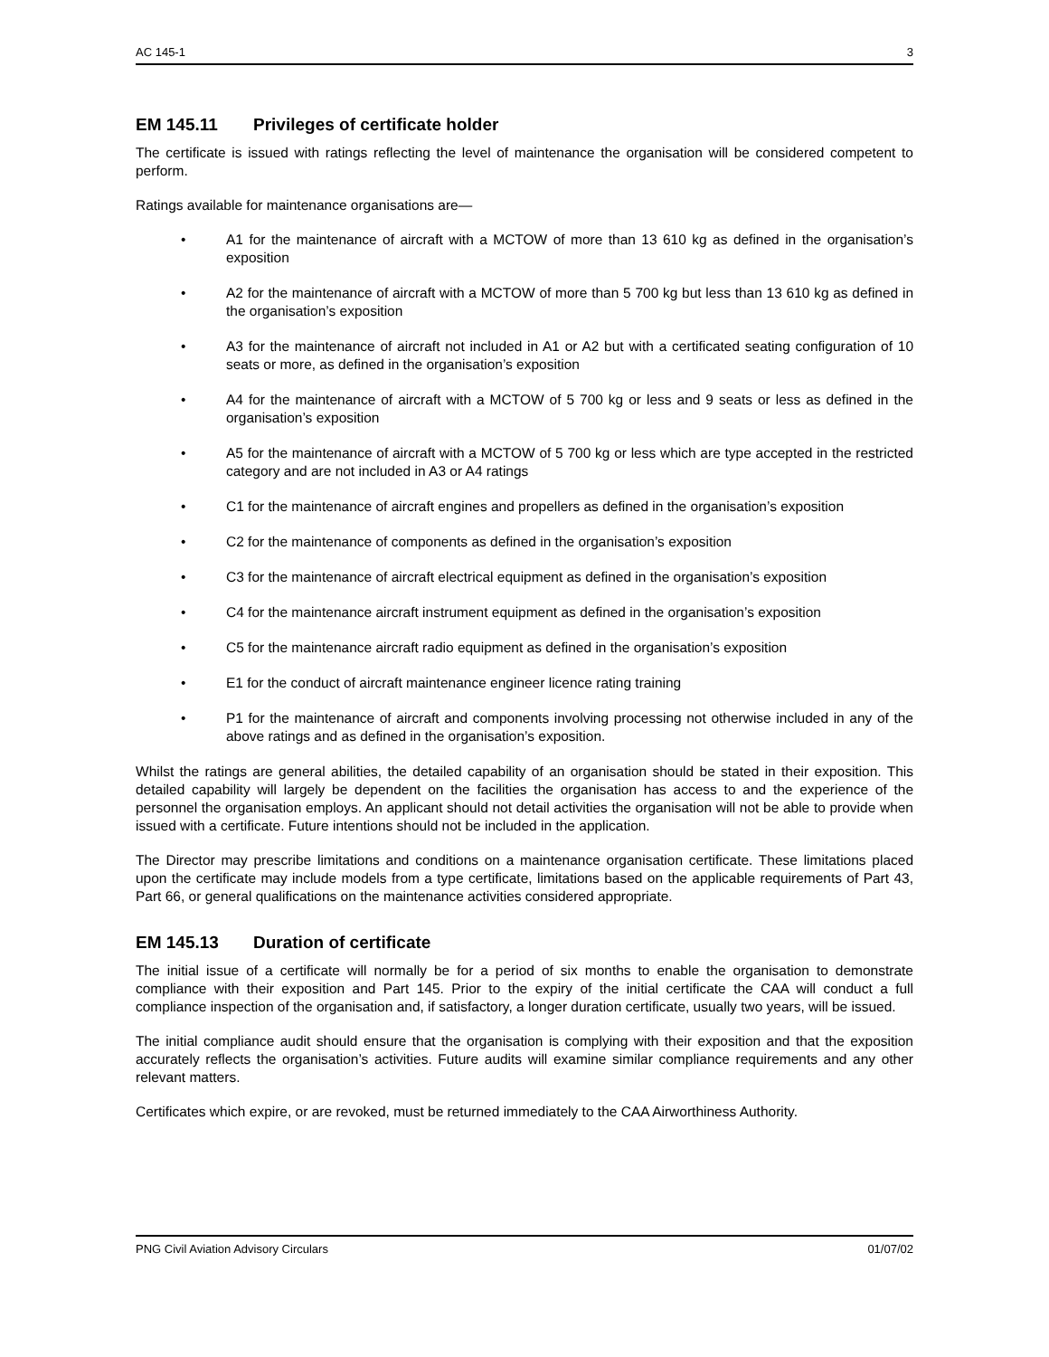AC 145-1 3
EM 145.11 Privileges of certificate holder
The certificate is issued with ratings reflecting the level of maintenance the organisation will be considered competent to perform.
Ratings available for maintenance organisations are—
• A1 for the maintenance of aircraft with a MCTOW of more than 13 610 kg as defined in the organisation’s exposition
• A2 for the maintenance of aircraft with a MCTOW of more than 5 700 kg but less than 13 610 kg as defined in the organisation’s exposition
• A3 for the maintenance of aircraft not included in A1 or A2 but with a certificated seating configuration of 10 seats or more, as defined in the organisation’s exposition
• A4 for the maintenance of aircraft with a MCTOW of 5 700 kg or less and 9 seats or less as defined in the organisation’s exposition
• A5 for the maintenance of aircraft with a MCTOW of 5 700 kg or less which are type accepted in the restricted category and are not included in A3 or A4 ratings
• C1 for the maintenance of aircraft engines and propellers as defined in the organisation’s exposition
• C2 for the maintenance of components as defined in the organisation’s exposition
• C3 for the maintenance of aircraft electrical equipment as defined in the organisation’s exposition
• C4 for the maintenance aircraft instrument equipment as defined in the organisation’s exposition
• C5 for the maintenance aircraft radio equipment as defined in the organisation’s exposition
• E1 for the conduct of aircraft maintenance engineer licence rating training
• P1 for the maintenance of aircraft and components involving processing not otherwise included in any of the above ratings and as defined in the organisation’s exposition.
Whilst the ratings are general abilities, the detailed capability of an organisation should be stated in their exposition. This detailed capability will largely be dependent on the facilities the organisation has access to and the experience of the personnel the organisation employs. An applicant should not detail activities the organisation will not be able to provide when issued with a certificate. Future intentions should not be included in the application.
The Director may prescribe limitations and conditions on a maintenance organisation certificate. These limitations placed upon the certificate may include models from a type certificate, limitations based on the applicable requirements of Part 43, Part 66, or general qualifications on the maintenance activities considered appropriate.
EM 145.13 Duration of certificate
The initial issue of a certificate will normally be for a period of six months to enable the organisation to demonstrate compliance with their exposition and Part 145. Prior to the expiry of the initial certificate the CAA will conduct a full compliance inspection of the organisation and, if satisfactory, a longer duration certificate, usually two years, will be issued.
The initial compliance audit should ensure that the organisation is complying with their exposition and that the exposition accurately reflects the organisation’s activities. Future audits will examine similar compliance requirements and any other relevant matters.
Certificates which expire, or are revoked, must be returned immediately to the CAA Airworthiness Authority.
PNG Civil Aviation Advisory Circulars 01/07/02